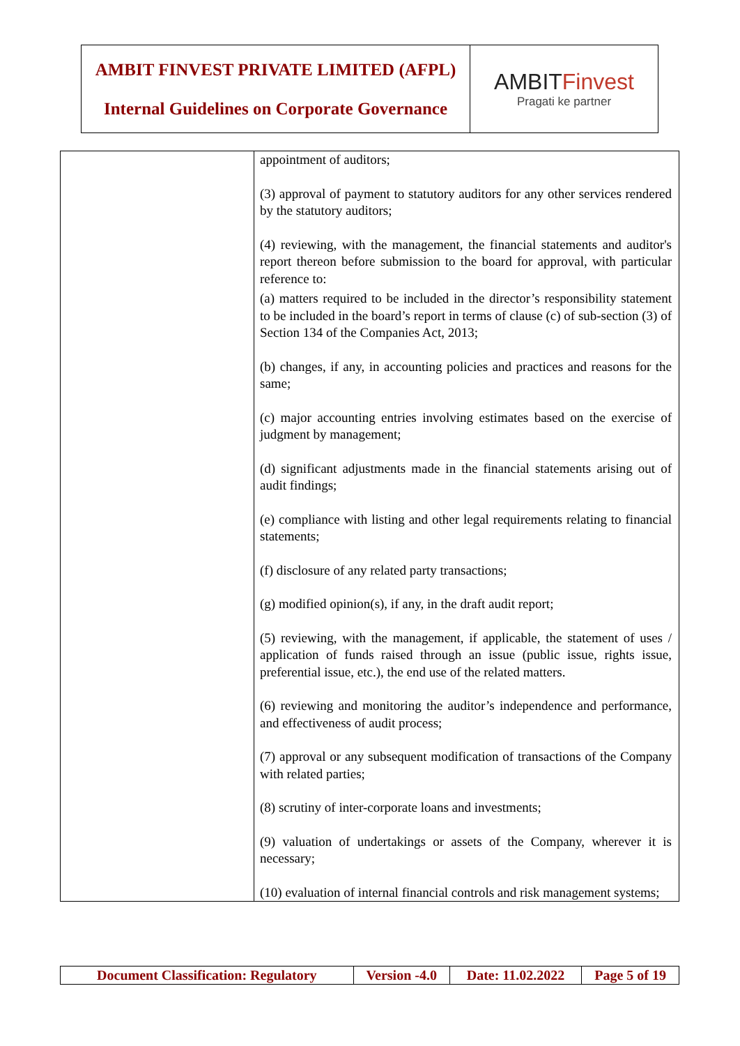| AMBIT FINVEST PRIVATE LIMITED (AFPL) Internal Guidelines on Corporate Governance | AMBIT Finvest Pragati ke partner |
| | appointment of auditors; (3) approval of payment to statutory auditors for any other services rendered by the statutory auditors; (4) reviewing, with the management, the financial statements and auditor's report thereon before submission to the board for approval, with particular reference to: (a) matters required to be included in the director’s responsibility statement to be included in the board’s report in terms of clause (c) of sub-section (3) of Section 134 of the Companies Act, 2013; (b) changes, if any, in accounting policies and practices and reasons for the same; (c) major accounting entries involving estimates based on the exercise of judgment by management; (d) significant adjustments made in the financial statements arising out of audit findings; (e) compliance with listing and other legal requirements relating to financial statements; (f) disclosure of any related party transactions; (g) modified opinion(s), if any, in the draft audit report; (5) reviewing, with the management, if applicable, the statement of uses / application of funds raised through an issue (public issue, rights issue, preferential issue, etc.), the end use of the related matters. (6) reviewing and monitoring the auditor’s independence and performance, and effectiveness of audit process; (7) approval or any subsequent modification of transactions of the Company with related parties; (8) scrutiny of inter-corporate loans and investments; (9) valuation of undertakings or assets of the Company, wherever it is necessary; (10) evaluation of internal financial controls and risk management systems; |
| Document Classification: Regulatory | Version -4.0 | Date: 11.02.2022 | Page 5 of 19 |